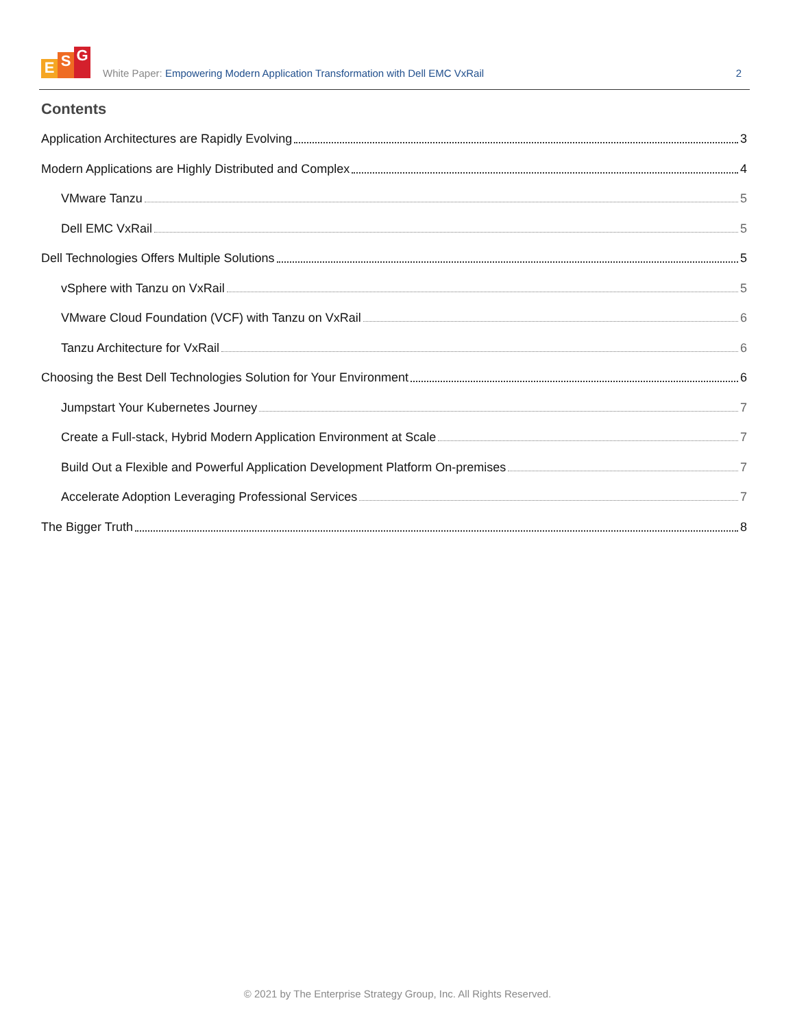E S G
White Paper: Empowering Modern Application Transformation with Dell EMC VxRail
2
Contents
Application Architectures are Rapidly Evolving 3
Modern Applications are Highly Distributed and Complex 4
VMware Tanzu 5
Dell EMC VxRail 5
Dell Technologies Offers Multiple Solutions 5
vSphere with Tanzu on VxRail 5
VMware Cloud Foundation (VCF) with Tanzu on VxRail 6
Tanzu Architecture for VxRail 6
Choosing the Best Dell Technologies Solution for Your Environment 6
Jumpstart Your Kubernetes Journey 7
Create a Full-stack, Hybrid Modern Application Environment at Scale 7
Build Out a Flexible and Powerful Application Development Platform On-premises 7
Accelerate Adoption Leveraging Professional Services 7
The Bigger Truth 8
© 2021 by The Enterprise Strategy Group, Inc. All Rights Reserved.